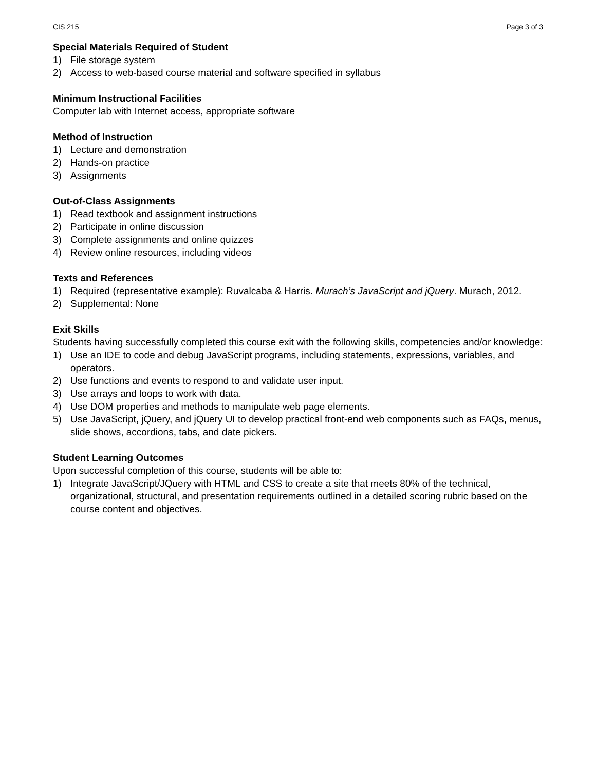CIS 215 Page 3 of 3
Special Materials Required of Student
1) File storage system
2) Access to web-based course material and software specified in syllabus
Minimum Instructional Facilities
Computer lab with Internet access, appropriate software
Method of Instruction
1) Lecture and demonstration
2) Hands-on practice
3) Assignments
Out-of-Class Assignments
1) Read textbook and assignment instructions
2) Participate in online discussion
3) Complete assignments and online quizzes
4) Review online resources, including videos
Texts and References
1) Required (representative example): Ruvalcaba & Harris. Murach’s JavaScript and jQuery. Murach, 2012.
2) Supplemental: None
Exit Skills
Students having successfully completed this course exit with the following skills, competencies and/or knowledge:
1) Use an IDE to code and debug JavaScript programs, including statements, expressions, variables, and operators.
2) Use functions and events to respond to and validate user input.
3) Use arrays and loops to work with data.
4) Use DOM properties and methods to manipulate web page elements.
5) Use JavaScript, jQuery, and jQuery UI to develop practical front-end web components such as FAQs, menus, slide shows, accordions, tabs, and date pickers.
Student Learning Outcomes
Upon successful completion of this course, students will be able to:
1) Integrate JavaScript/JQuery with HTML and CSS to create a site that meets 80% of the technical, organizational, structural, and presentation requirements outlined in a detailed scoring rubric based on the course content and objectives.